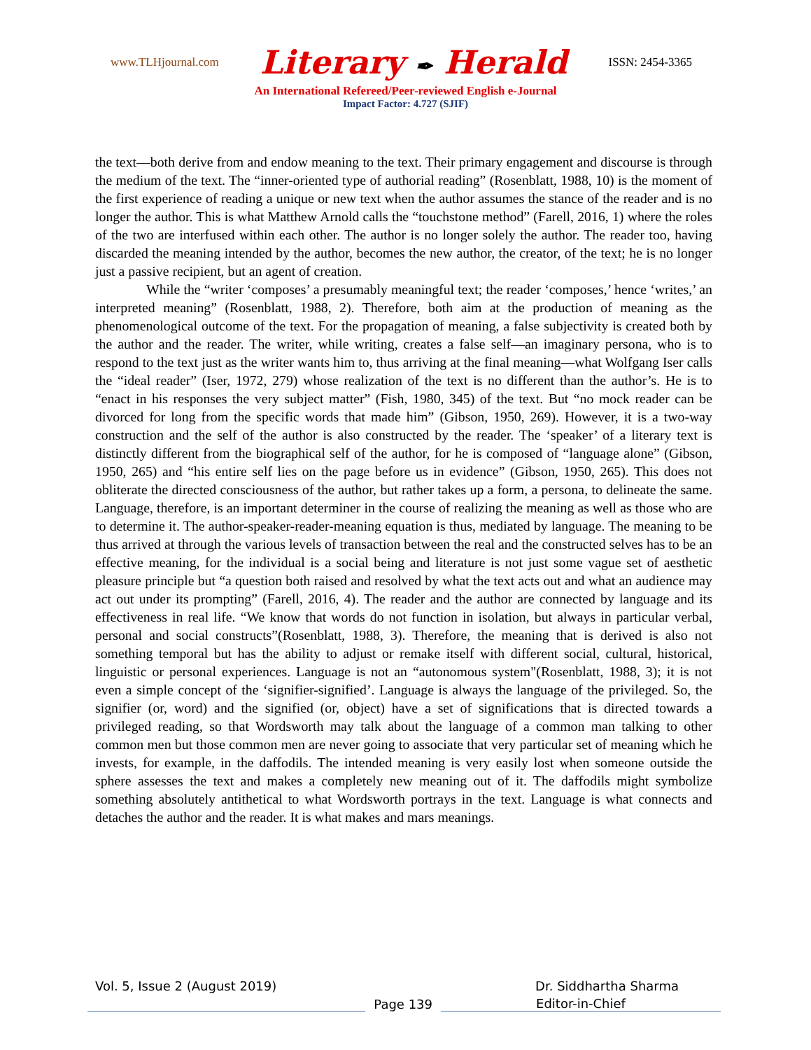www.TLHjournal.com
Literary ✒ Herald
ISSN: 2454-3365
An International Refereed/Peer-reviewed English e-Journal
Impact Factor: 4.727 (SJIF)
the text—both derive from and endow meaning to the text. Their primary engagement and discourse is through the medium of the text. The “inner-oriented type of authorial reading” (Rosenblatt, 1988, 10) is the moment of the first experience of reading a unique or new text when the author assumes the stance of the reader and is no longer the author. This is what Matthew Arnold calls the “touchstone method” (Farell, 2016, 1) where the roles of the two are interfused within each other. The author is no longer solely the author. The reader too, having discarded the meaning intended by the author, becomes the new author, the creator, of the text; he is no longer just a passive recipient, but an agent of creation.
While the “writer ‘composes’ a presumably meaningful text; the reader ‘composes,’ hence ‘writes,’ an interpreted meaning” (Rosenblatt, 1988, 2). Therefore, both aim at the production of meaning as the phenomenological outcome of the text. For the propagation of meaning, a false subjectivity is created both by the author and the reader. The writer, while writing, creates a false self—an imaginary persona, who is to respond to the text just as the writer wants him to, thus arriving at the final meaning—what Wolfgang Iser calls the “ideal reader” (Iser, 1972, 279) whose realization of the text is no different than the author’s. He is to “enact in his responses the very subject matter” (Fish, 1980, 345) of the text. But “no mock reader can be divorced for long from the specific words that made him” (Gibson, 1950, 269). However, it is a two-way construction and the self of the author is also constructed by the reader. The ‘speaker’ of a literary text is distinctly different from the biographical self of the author, for he is composed of “language alone” (Gibson, 1950, 265) and “his entire self lies on the page before us in evidence” (Gibson, 1950, 265). This does not obliterate the directed consciousness of the author, but rather takes up a form, a persona, to delineate the same. Language, therefore, is an important determiner in the course of realizing the meaning as well as those who are to determine it. The author-speaker-reader-meaning equation is thus, mediated by language. The meaning to be thus arrived at through the various levels of transaction between the real and the constructed selves has to be an effective meaning, for the individual is a social being and literature is not just some vague set of aesthetic pleasure principle but “a question both raised and resolved by what the text acts out and what an audience may act out under its prompting” (Farell, 2016, 4). The reader and the author are connected by language and its effectiveness in real life. “We know that words do not function in isolation, but always in particular verbal, personal and social constructs”(Rosenblatt, 1988, 3). Therefore, the meaning that is derived is also not something temporal but has the ability to adjust or remake itself with different social, cultural, historical, linguistic or personal experiences. Language is not an “autonomous system"(Rosenblatt, 1988, 3); it is not even a simple concept of the ‘signifier-signified’. Language is always the language of the privileged. So, the signifier (or, word) and the signified (or, object) have a set of significations that is directed towards a privileged reading, so that Wordsworth may talk about the language of a common man talking to other common men but those common men are never going to associate that very particular set of meaning which he invests, for example, in the daffodils. The intended meaning is very easily lost when someone outside the sphere assesses the text and makes a completely new meaning out of it. The daffodils might symbolize something absolutely antithetical to what Wordsworth portrays in the text. Language is what connects and detaches the author and the reader. It is what makes and mars meanings.
Vol. 5, Issue 2 (August 2019) Dr. Siddhartha Sharma
Page 139
Editor-in-Chief